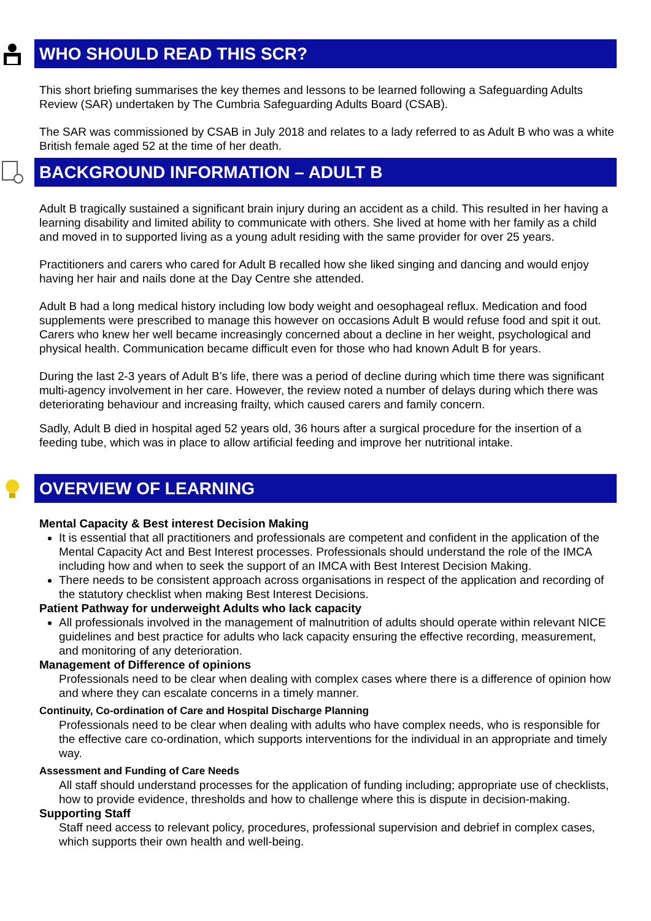WHO SHOULD READ THIS SCR?
This short briefing summarises the key themes and lessons to be learned following a Safeguarding Adults Review (SAR) undertaken by The Cumbria Safeguarding Adults Board (CSAB).
The SAR was commissioned by CSAB in July 2018 and relates to a lady referred to as Adult B who was a white British female aged 52 at the time of her death.
BACKGROUND INFORMATION – ADULT B
Adult B tragically sustained a significant brain injury during an accident as a child. This resulted in her having a learning disability and limited ability to communicate with others. She lived at home with her family as a child and moved in to supported living as a young adult residing with the same provider for over 25 years.
Practitioners and carers who cared for Adult B recalled how she liked singing and dancing and would enjoy having her hair and nails done at the Day Centre she attended.
Adult B had a long medical history including low body weight and oesophageal reflux. Medication and food supplements were prescribed to manage this however on occasions Adult B would refuse food and spit it out. Carers who knew her well became increasingly concerned about a decline in her weight, psychological and physical health. Communication became difficult even for those who had known Adult B for years.
During the last 2-3 years of Adult B’s life, there was a period of decline during which time there was significant multi-agency involvement in her care. However, the review noted a number of delays during which there was deteriorating behaviour and increasing frailty, which caused carers and family concern.
Sadly, Adult B died in hospital aged 52 years old, 36 hours after a surgical procedure for the insertion of a feeding tube, which was in place to allow artificial feeding and improve her nutritional intake.
OVERVIEW OF LEARNING
Mental Capacity & Best interest Decision Making
It is essential that all practitioners and professionals are competent and confident in the application of the Mental Capacity Act and Best Interest processes. Professionals should understand the role of the IMCA including how and when to seek the support of an IMCA with Best Interest Decision Making.
There needs to be consistent approach across organisations in respect of the application and recording of the statutory checklist when making Best Interest Decisions.
Patient Pathway for underweight Adults who lack capacity
All professionals involved in the management of malnutrition of adults should operate within relevant NICE guidelines and best practice for adults who lack capacity ensuring the effective recording, measurement, and monitoring of any deterioration.
Management of Difference of opinions
Professionals need to be clear when dealing with complex cases where there is a difference of opinion how and where they can escalate concerns in a timely manner.
Continuity, Co-ordination of Care and Hospital Discharge Planning
Professionals need to be clear when dealing with adults who have complex needs, who is responsible for the effective care co-ordination, which supports interventions for the individual in an appropriate and timely way.
Assessment and Funding of Care Needs
All staff should understand processes for the application of funding including; appropriate use of checklists, how to provide evidence, thresholds and how to challenge where this is dispute in decision-making.
Supporting Staff
Staff need access to relevant policy, procedures, professional supervision and debrief in complex cases, which supports their own health and well-being.